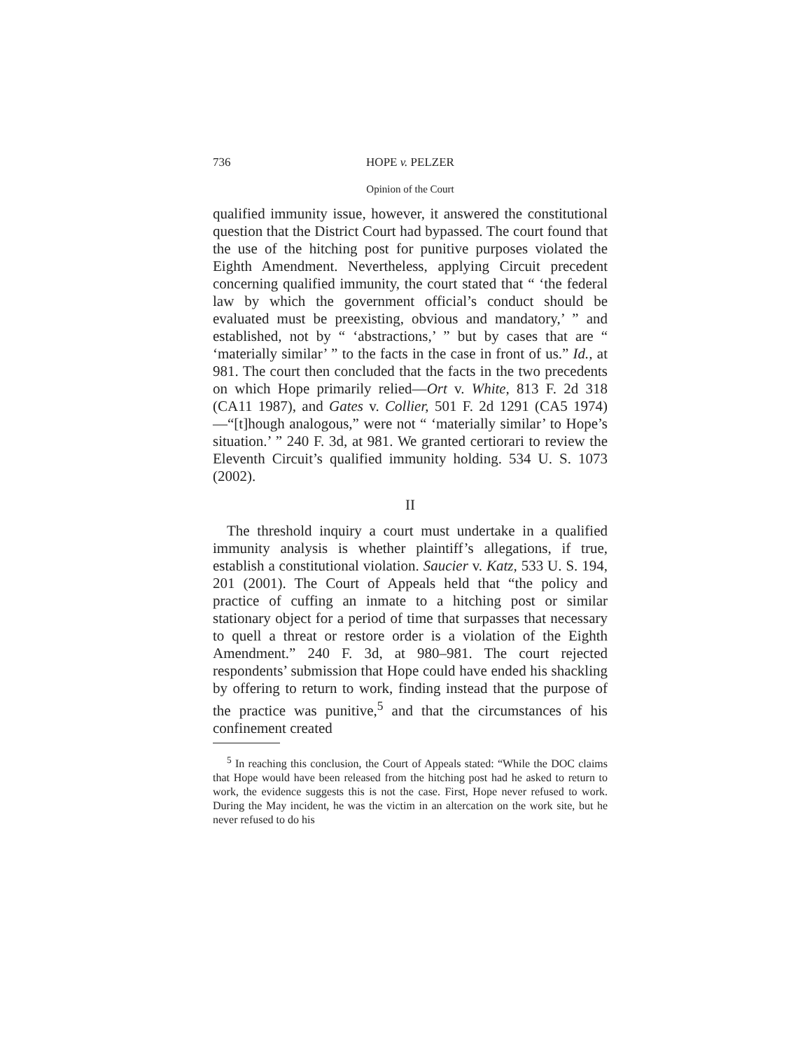736 HOPE v. PELZER
Opinion of the Court
qualified immunity issue, however, it answered the constitutional question that the District Court had bypassed. The court found that the use of the hitching post for punitive purposes violated the Eighth Amendment. Nevertheless, applying Circuit precedent concerning qualified immunity, the court stated that “ ‘the federal law by which the government official’s conduct should be evaluated must be preexisting, obvious and mandatory,’ ” and established, not by “ ‘abstractions,’ ” but by cases that are “ ‘materially similar’ ” to the facts in the case in front of us.” Id., at 981. The court then concluded that the facts in the two precedents on which Hope primarily relied—Ort v. White, 813 F. 2d 318 (CA11 1987), and Gates v. Collier, 501 F. 2d 1291 (CA5 1974)—“[t]hough analogous,” were not “ ‘materially similar’ to Hope’s situation.’ ” 240 F. 3d, at 981. We granted certiorari to review the Eleventh Circuit’s qualified immunity holding. 534 U. S. 1073 (2002).
II
The threshold inquiry a court must undertake in a qualified immunity analysis is whether plaintiff’s allegations, if true, establish a constitutional violation. Saucier v. Katz, 533 U. S. 194, 201 (2001). The Court of Appeals held that “the policy and practice of cuffing an inmate to a hitching post or similar stationary object for a period of time that surpasses that necessary to quell a threat or restore order is a violation of the Eighth Amendment.” 240 F. 3d, at 980–981. The court rejected respondents’ submission that Hope could have ended his shackling by offering to return to work, finding instead that the purpose of the practice was punitive,<sup>5</sup> and that the circumstances of his confinement created
<sup>5</sup> In reaching this conclusion, the Court of Appeals stated: “While the DOC claims that Hope would have been released from the hitching post had he asked to return to work, the evidence suggests this is not the case. First, Hope never refused to work. During the May incident, he was the victim in an altercation on the work site, but he never refused to do his